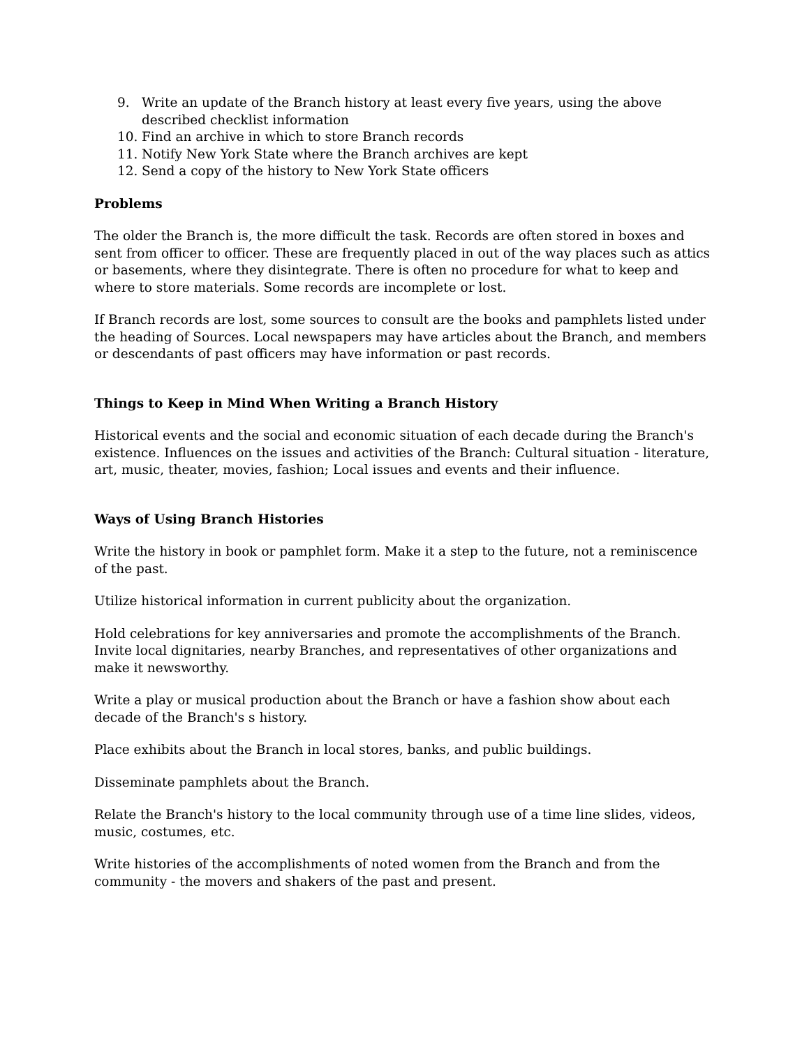9. Write an update of the Branch history at least every five years, using the above described checklist information
10. Find an archive in which to store Branch records
11. Notify New York State where the Branch archives are kept
12. Send a copy of the history to New York State officers
Problems
The older the Branch is, the more difficult the task. Records are often stored in boxes and sent from officer to officer. These are frequently placed in out of the way places such as attics or basements, where they disintegrate. There is often no procedure for what to keep and where to store materials. Some records are incomplete or lost.
If Branch records are lost, some sources to consult are the books and pamphlets listed under the heading of Sources. Local newspapers may have articles about the Branch, and members or descendants of past officers may have information or past records.
Things to Keep in Mind When Writing a Branch History
Historical events and the social and economic situation of each decade during the Branch's existence. Influences on the issues and activities of the Branch: Cultural situation - literature, art, music, theater, movies, fashion; Local issues and events and their influence.
Ways of Using Branch Histories
Write the history in book or pamphlet form. Make it a step to the future, not a reminiscence of the past.
Utilize historical information in current publicity about the organization.
Hold celebrations for key anniversaries and promote the accomplishments of the Branch. Invite local dignitaries, nearby Branches, and representatives of other organizations and make it newsworthy.
Write a play or musical production about the Branch or have a fashion show about each decade of the Branch's s history.
Place exhibits about the Branch in local stores, banks, and public buildings.
Disseminate pamphlets about the Branch.
Relate the Branch's history to the local community through use of a time line slides, videos, music, costumes, etc.
Write histories of the accomplishments of noted women from the Branch and from the community - the movers and shakers of the past and present.